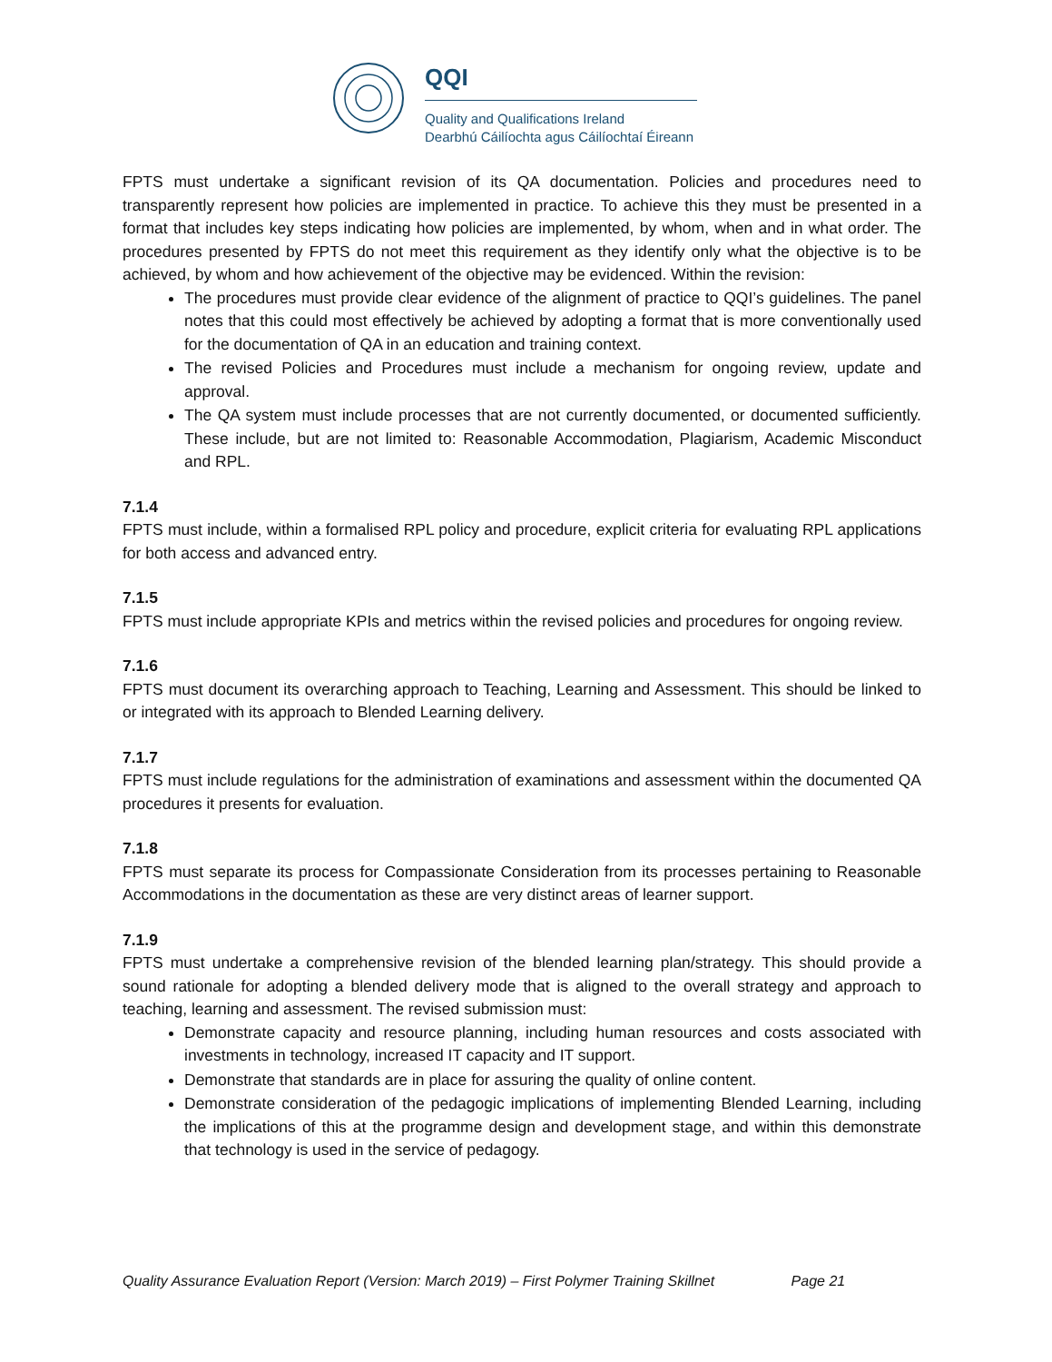QQI
Quality and Qualifications Ireland
Dearbhú Cáilíochta agus Cáilíochtaí Éireann
FPTS must undertake a significant revision of its QA documentation. Policies and procedures need to transparently represent how policies are implemented in practice. To achieve this they must be presented in a format that includes key steps indicating how policies are implemented, by whom, when and in what order. The procedures presented by FPTS do not meet this requirement as they identify only what the objective is to be achieved, by whom and how achievement of the objective may be evidenced. Within the revision:
The procedures must provide clear evidence of the alignment of practice to QQI’s guidelines. The panel notes that this could most effectively be achieved by adopting a format that is more conventionally used for the documentation of QA in an education and training context.
The revised Policies and Procedures must include a mechanism for ongoing review, update and approval.
The QA system must include processes that are not currently documented, or documented sufficiently. These include, but are not limited to: Reasonable Accommodation, Plagiarism, Academic Misconduct and RPL.
7.1.4
FPTS must include, within a formalised RPL policy and procedure, explicit criteria for evaluating RPL applications for both access and advanced entry.
7.1.5
FPTS must include appropriate KPIs and metrics within the revised policies and procedures for ongoing review.
7.1.6
FPTS must document its overarching approach to Teaching, Learning and Assessment. This should be linked to or integrated with its approach to Blended Learning delivery.
7.1.7
FPTS must include regulations for the administration of examinations and assessment within the documented QA procedures it presents for evaluation.
7.1.8
FPTS must separate its process for Compassionate Consideration from its processes pertaining to Reasonable Accommodations in the documentation as these are very distinct areas of learner support.
7.1.9
FPTS must undertake a comprehensive revision of the blended learning plan/strategy. This should provide a sound rationale for adopting a blended delivery mode that is aligned to the overall strategy and approach to teaching, learning and assessment. The revised submission must:
Demonstrate capacity and resource planning, including human resources and costs associated with investments in technology, increased IT capacity and IT support.
Demonstrate that standards are in place for assuring the quality of online content.
Demonstrate consideration of the pedagogic implications of implementing Blended Learning, including the implications of this at the programme design and development stage, and within this demonstrate that technology is used in the service of pedagogy.
Quality Assurance Evaluation Report (Version: March 2019) – First Polymer Training Skillnet Page 21